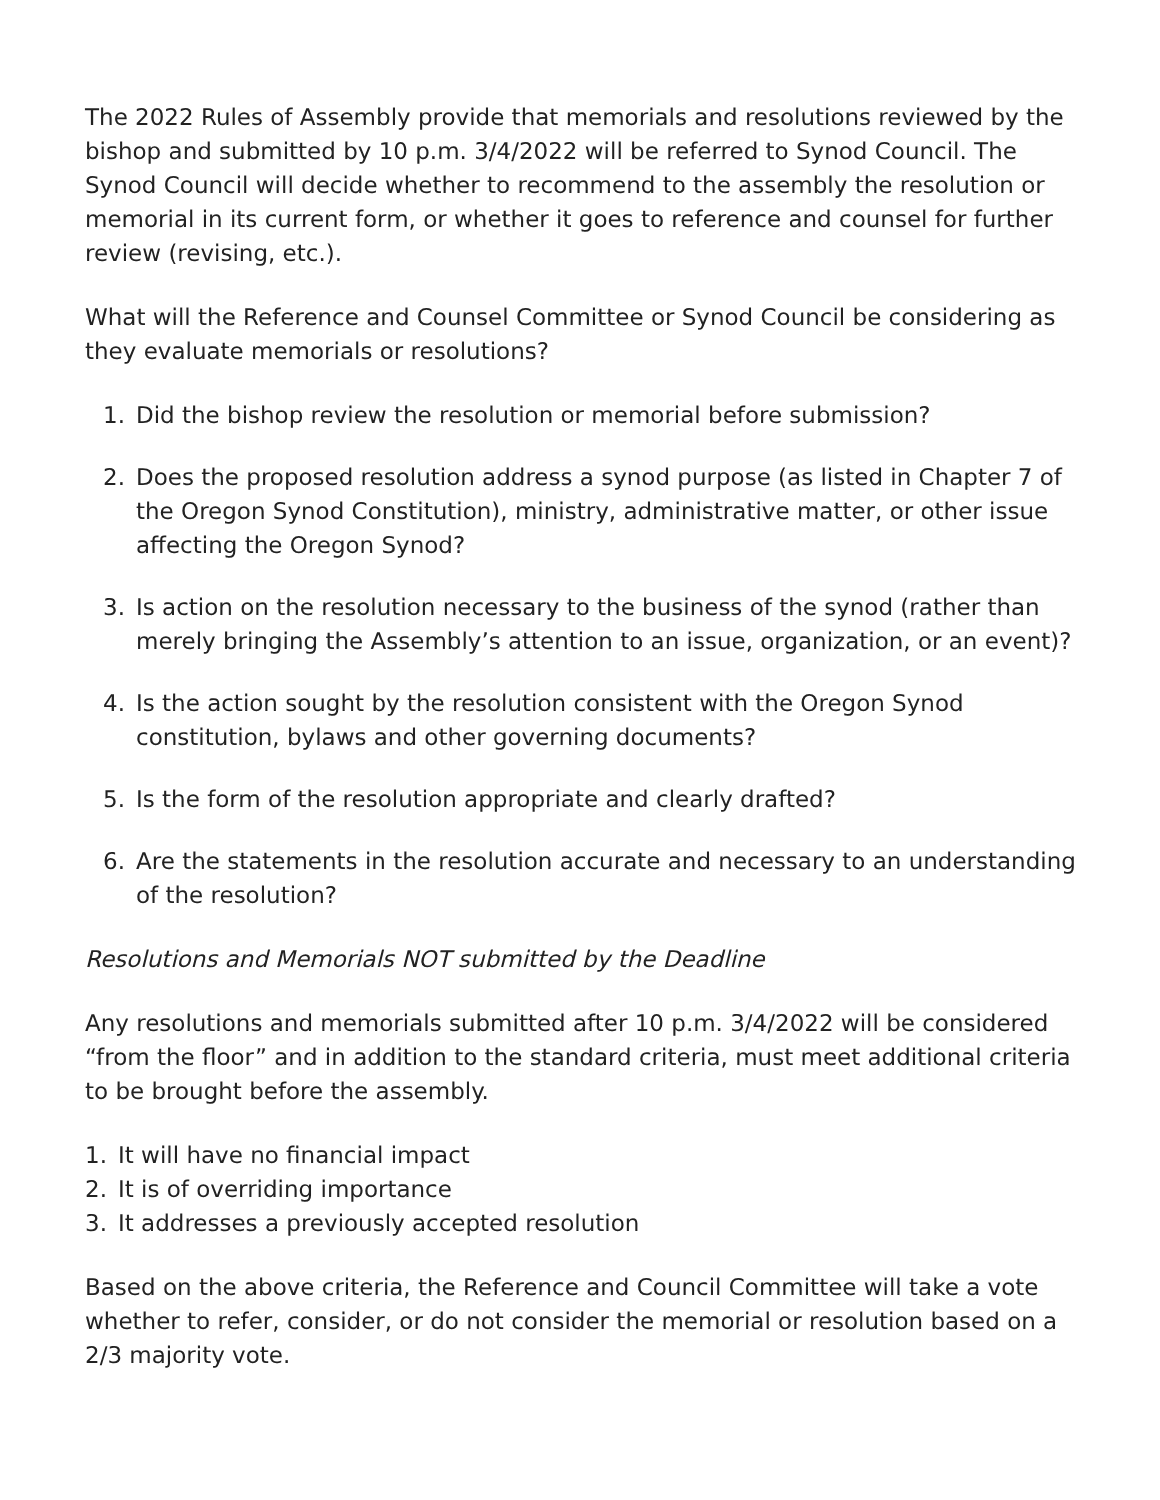The 2022 Rules of Assembly provide that memorials and resolutions reviewed by the bishop and submitted by 10 p.m. 3/4/2022 will be referred to Synod Council. The Synod Council will decide whether to recommend to the assembly the resolution or memorial in its current form, or whether it goes to reference and counsel for further review (revising, etc.).
What will the Reference and Counsel Committee or Synod Council be considering as they evaluate memorials or resolutions?
1. Did the bishop review the resolution or memorial before submission?
2. Does the proposed resolution address a synod purpose (as listed in Chapter 7 of the Oregon Synod Constitution), ministry, administrative matter, or other issue affecting the Oregon Synod?
3. Is action on the resolution necessary to the business of the synod (rather than merely bringing the Assembly’s attention to an issue, organization, or an event)?
4. Is the action sought by the resolution consistent with the Oregon Synod constitution, bylaws and other governing documents?
5. Is the form of the resolution appropriate and clearly drafted?
6. Are the statements in the resolution accurate and necessary to an understanding of the resolution?
Resolutions and Memorials NOT submitted by the Deadline
Any resolutions and memorials submitted after 10 p.m. 3/4/2022 will be considered “from the floor” and in addition to the standard criteria, must meet additional criteria to be brought before the assembly.
1. It will have no financial impact
2. It is of overriding importance
3. It addresses a previously accepted resolution
Based on the above criteria, the Reference and Council Committee will take a vote whether to refer, consider, or do not consider the memorial or resolution based on a 2/3 majority vote.